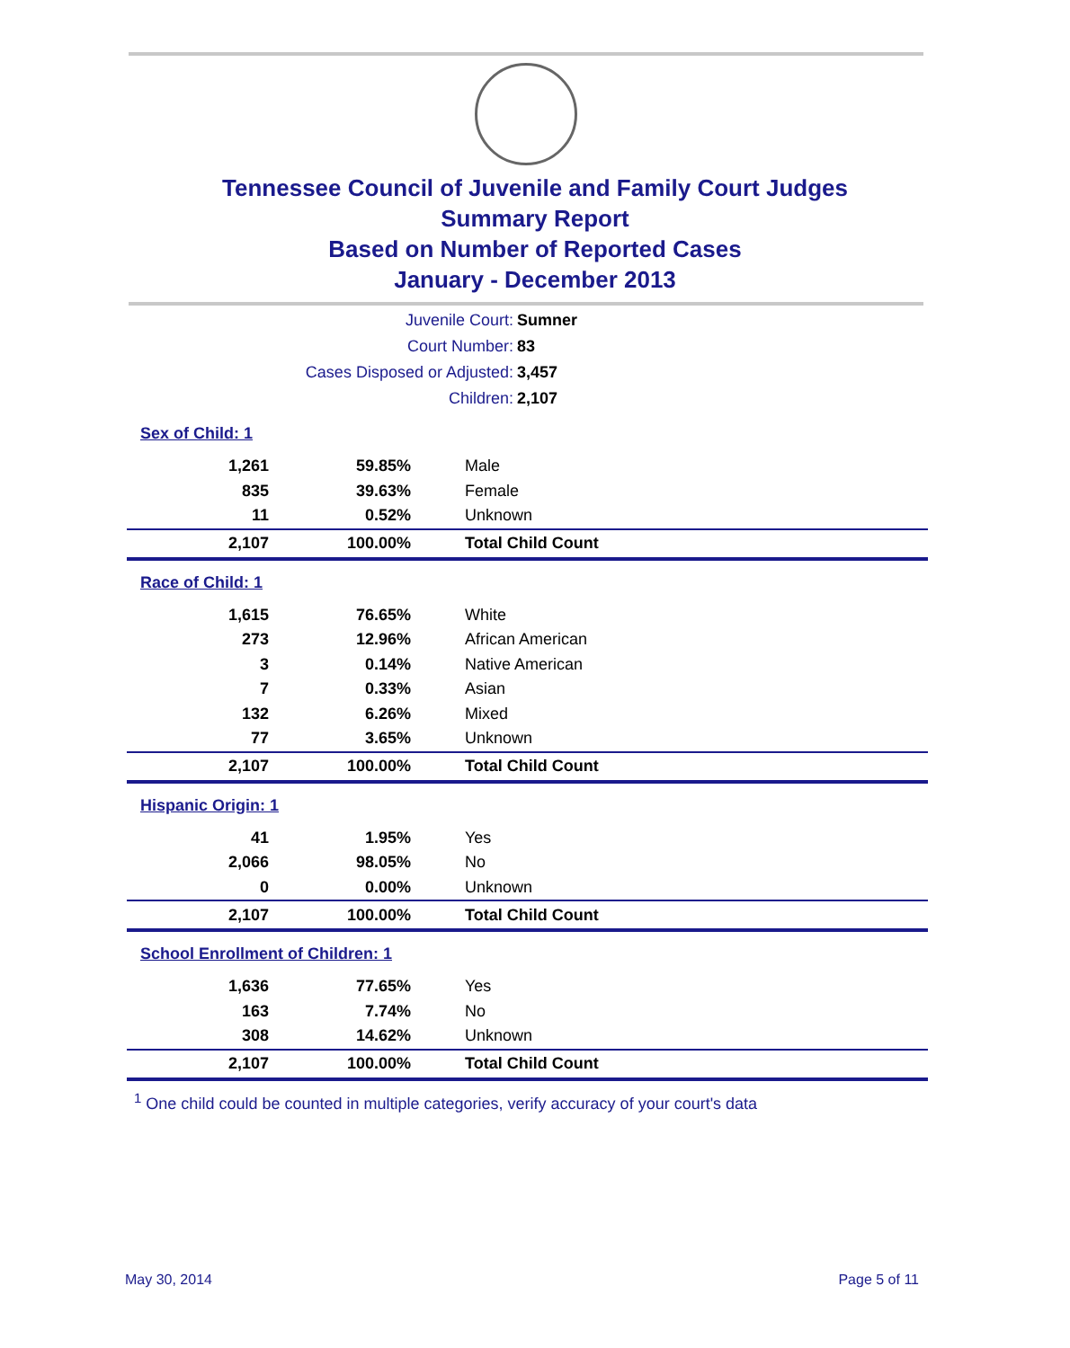Tennessee Council of Juvenile and Family Court Judges
Summary Report
Based on Number of Reported Cases
January - December 2013
| Juvenile Court: | Sumner |
| Court Number: | 83 |
| Cases Disposed or Adjusted: | 3,457 |
| Children: | 2,107 |
Sex of Child: 1
| 1,261 | 59.85% | Male |
| 835 | 39.63% | Female |
| 11 | 0.52% | Unknown |
| 2,107 | 100.00% | Total Child Count |
Race of Child: 1
| 1,615 | 76.65% | White |
| 273 | 12.96% | African American |
| 3 | 0.14% | Native American |
| 7 | 0.33% | Asian |
| 132 | 6.26% | Mixed |
| 77 | 3.65% | Unknown |
| 2,107 | 100.00% | Total Child Count |
Hispanic Origin: 1
| 41 | 1.95% | Yes |
| 2,066 | 98.05% | No |
| 0 | 0.00% | Unknown |
| 2,107 | 100.00% | Total Child Count |
School Enrollment of Children: 1
| 1,636 | 77.65% | Yes |
| 163 | 7.74% | No |
| 308 | 14.62% | Unknown |
| 2,107 | 100.00% | Total Child Count |
<sup>1</sup> One child could be counted in multiple categories, verify accuracy of your court's data
May 30, 2014 Page 5 of 11